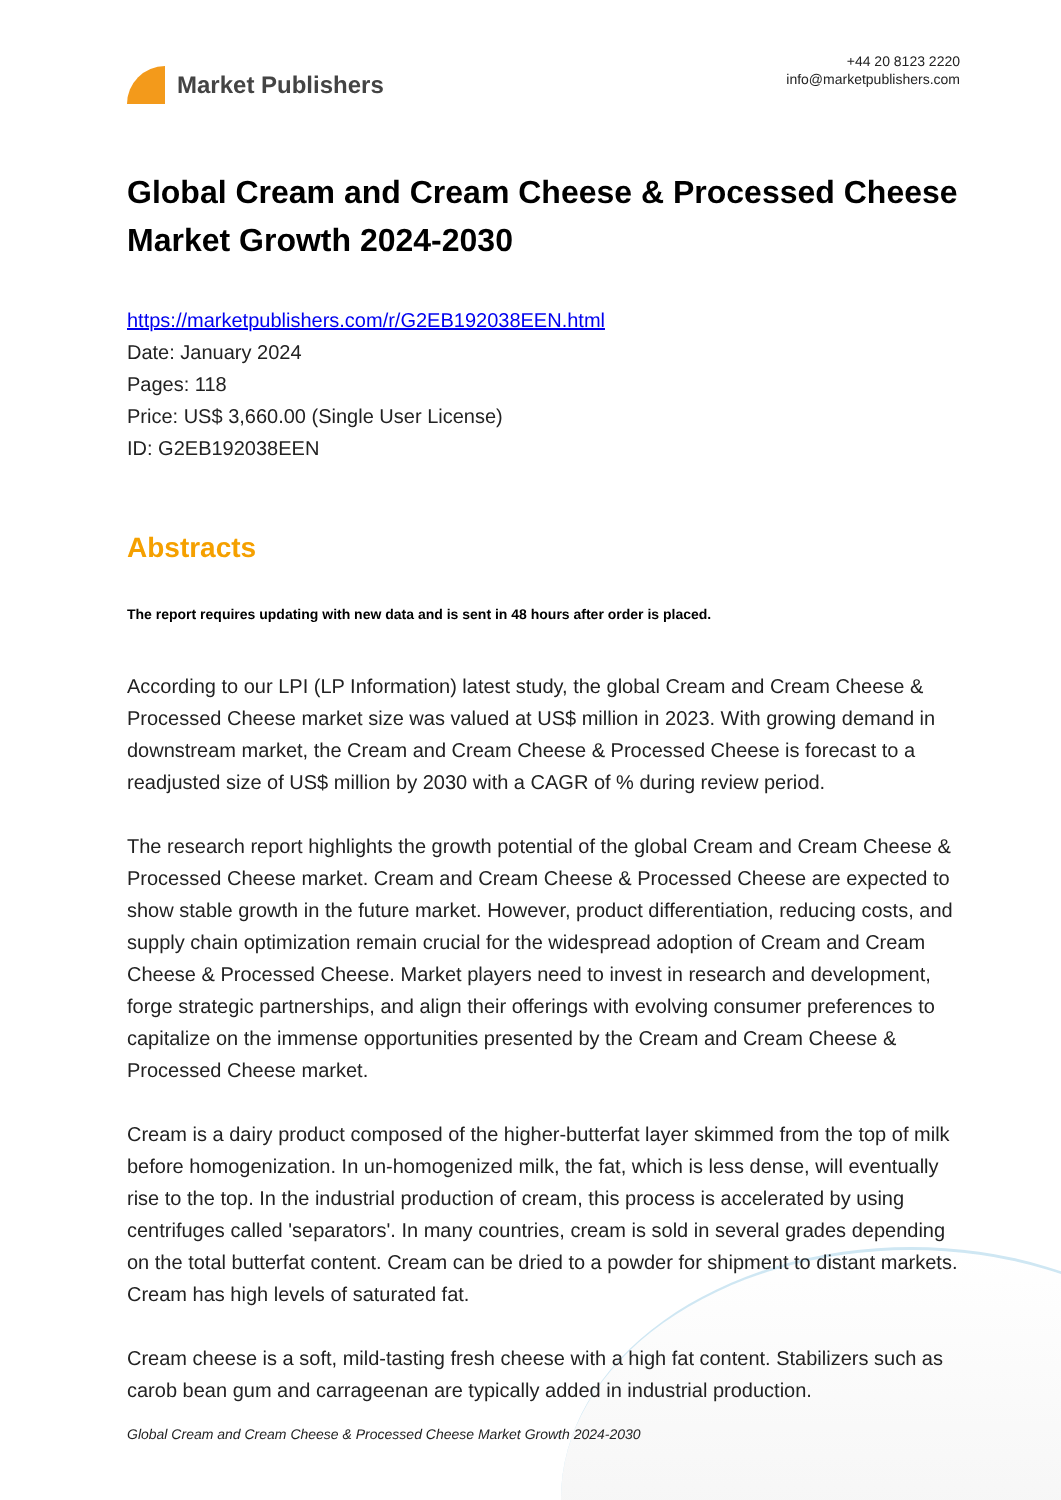Market Publishers
+44 20 8123 2220
info@marketpublishers.com
Global Cream and Cream Cheese & Processed Cheese Market Growth 2024-2030
https://marketpublishers.com/r/G2EB192038EEN.html
Date: January 2024
Pages: 118
Price: US$ 3,660.00 (Single User License)
ID: G2EB192038EEN
Abstracts
The report requires updating with new data and is sent in 48 hours after order is placed.
According to our LPI (LP Information) latest study, the global Cream and Cream Cheese & Processed Cheese market size was valued at US$ million in 2023. With growing demand in downstream market, the Cream and Cream Cheese & Processed Cheese is forecast to a readjusted size of US$ million by 2030 with a CAGR of % during review period.
The research report highlights the growth potential of the global Cream and Cream Cheese & Processed Cheese market. Cream and Cream Cheese & Processed Cheese are expected to show stable growth in the future market. However, product differentiation, reducing costs, and supply chain optimization remain crucial for the widespread adoption of Cream and Cream Cheese & Processed Cheese. Market players need to invest in research and development, forge strategic partnerships, and align their offerings with evolving consumer preferences to capitalize on the immense opportunities presented by the Cream and Cream Cheese & Processed Cheese market.
Cream is a dairy product composed of the higher-butterfat layer skimmed from the top of milk before homogenization. In un-homogenized milk, the fat, which is less dense, will eventually rise to the top. In the industrial production of cream, this process is accelerated by using centrifuges called 'separators'. In many countries, cream is sold in several grades depending on the total butterfat content. Cream can be dried to a powder for shipment to distant markets. Cream has high levels of saturated fat.
Cream cheese is a soft, mild-tasting fresh cheese with a high fat content. Stabilizers such as carob bean gum and carrageenan are typically added in industrial production.
Global Cream and Cream Cheese & Processed Cheese Market Growth 2024-2030